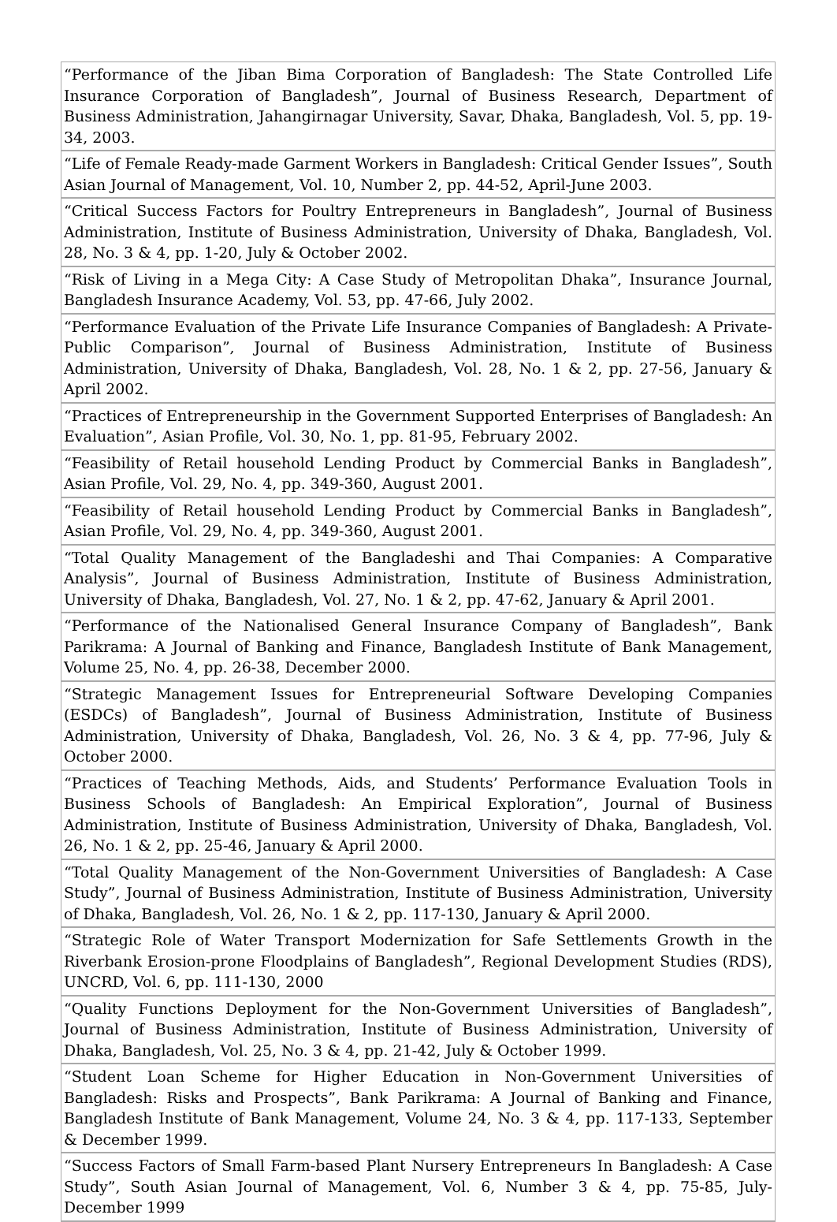| “Performance of the Jiban Bima Corporation of Bangladesh: The State Controlled Life Insurance Corporation of Bangladesh”, Journal of Business Research, Department of Business Administration, Jahangirnagar University, Savar, Dhaka, Bangladesh, Vol. 5, pp. 19-34, 2003. |
| “Life of Female Ready-made Garment Workers in Bangladesh: Critical Gender Issues”, South Asian Journal of Management, Vol. 10, Number 2, pp. 44-52, April-June 2003. |
| “Critical Success Factors for Poultry Entrepreneurs in Bangladesh”, Journal of Business Administration, Institute of Business Administration, University of Dhaka, Bangladesh, Vol. 28, No. 3 & 4, pp. 1-20, July & October 2002. |
| “Risk of Living in a Mega City: A Case Study of Metropolitan Dhaka”, Insurance Journal, Bangladesh Insurance Academy, Vol. 53, pp. 47-66, July 2002. |
| “Performance Evaluation of the Private Life Insurance Companies of Bangladesh: A Private-Public Comparison”, Journal of Business Administration, Institute of Business Administration, University of Dhaka, Bangladesh, Vol. 28, No. 1 & 2, pp. 27-56, January & April 2002. |
| “Practices of Entrepreneurship in the Government Supported Enterprises of Bangladesh: An Evaluation”, Asian Profile, Vol. 30, No. 1, pp. 81-95, February 2002. |
| “Feasibility of Retail household Lending Product by Commercial Banks in Bangladesh”, Asian Profile, Vol. 29, No. 4, pp. 349-360, August 2001. |
| “Feasibility of Retail household Lending Product by Commercial Banks in Bangladesh”, Asian Profile, Vol. 29, No. 4, pp. 349-360, August 2001. |
| “Total Quality Management of the Bangladeshi and Thai Companies: A Comparative Analysis”, Journal of Business Administration, Institute of Business Administration, University of Dhaka, Bangladesh, Vol. 27, No. 1 & 2, pp. 47-62, January & April 2001. |
| “Performance of the Nationalised General Insurance Company of Bangladesh”, Bank Parikrama: A Journal of Banking and Finance, Bangladesh Institute of Bank Management, Volume 25, No. 4, pp. 26-38, December 2000. |
| “Strategic Management Issues for Entrepreneurial Software Developing Companies (ESDCs) of Bangladesh”, Journal of Business Administration, Institute of Business Administration, University of Dhaka, Bangladesh, Vol. 26, No. 3 & 4, pp. 77-96, July & October 2000. |
| “Practices of Teaching Methods, Aids, and Students’ Performance Evaluation Tools in Business Schools of Bangladesh: An Empirical Exploration”, Journal of Business Administration, Institute of Business Administration, University of Dhaka, Bangladesh, Vol. 26, No. 1 & 2, pp. 25-46, January & April 2000. |
| “Total Quality Management of the Non-Government Universities of Bangladesh: A Case Study”, Journal of Business Administration, Institute of Business Administration, University of Dhaka, Bangladesh, Vol. 26, No. 1 & 2, pp. 117-130, January & April 2000. |
| “Strategic Role of Water Transport Modernization for Safe Settlements Growth in the Riverbank Erosion-prone Floodplains of Bangladesh”, Regional Development Studies (RDS), UNCRD, Vol. 6, pp. 111-130, 2000 |
| “Quality Functions Deployment for the Non-Government Universities of Bangladesh”, Journal of Business Administration, Institute of Business Administration, University of Dhaka, Bangladesh, Vol. 25, No. 3 & 4, pp. 21-42, July & October 1999. |
| “Student Loan Scheme for Higher Education in Non-Government Universities of Bangladesh: Risks and Prospects”, Bank Parikrama: A Journal of Banking and Finance, Bangladesh Institute of Bank Management, Volume 24, No. 3 & 4, pp. 117-133, September & December 1999. |
| “Success Factors of Small Farm-based Plant Nursery Entrepreneurs In Bangladesh: A Case Study”, South Asian Journal of Management, Vol. 6, Number 3 & 4, pp. 75-85, July-December 1999 |